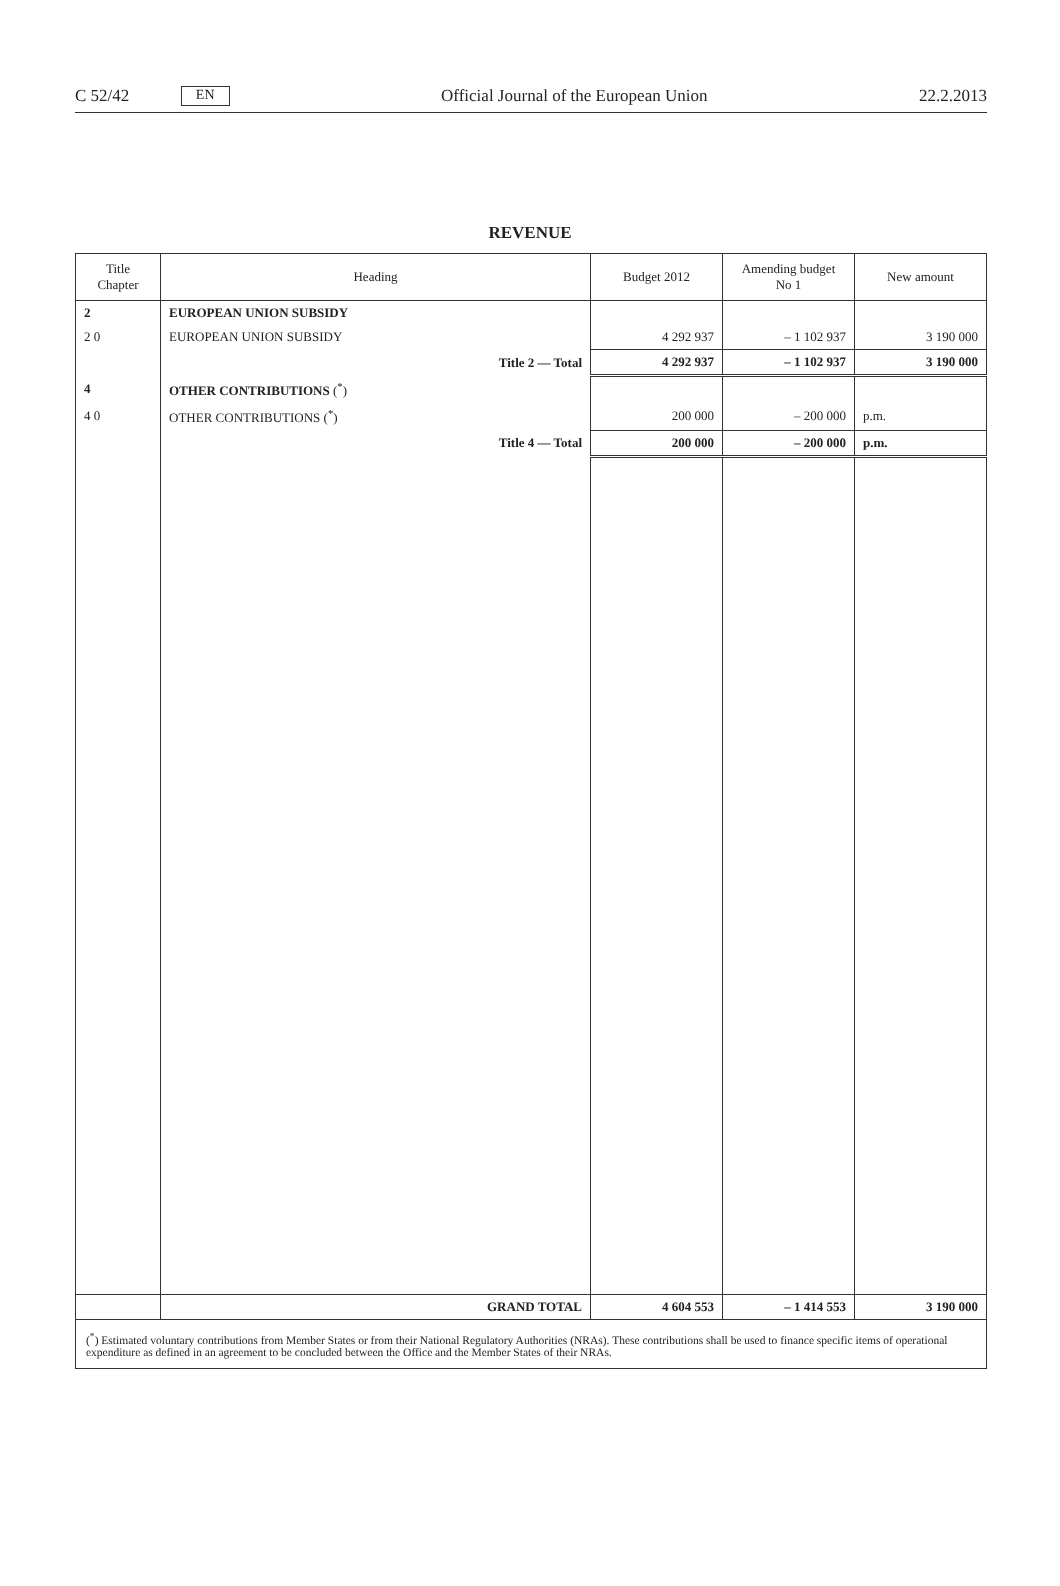C 52/42 EN Official Journal of the European Union 22.2.2013
REVENUE
| Title Chapter | Heading | Budget 2012 | Amending budget No 1 | New amount |
| --- | --- | --- | --- | --- |
| 2 | EUROPEAN UNION SUBSIDY | | | |
| 2 0 | EUROPEAN UNION SUBSIDY | 4 292 937 | – 1 102 937 | 3 190 000 |
| | Title 2 — Total | 4 292 937 | – 1 102 937 | 3 190 000 |
| 4 | OTHER CONTRIBUTIONS (<sup>*</sup>) | | | |
| 4 0 | OTHER CONTRIBUTIONS (<sup>*</sup>) | 200 000 | – 200 000 | p.m. |
| | Title 4 — Total | 200 000 | – 200 000 | p.m. |
| | GRAND TOTAL | 4 604 553 | – 1 414 553 | 3 190 000 |
| (<sup>*</sup>) Estimated voluntary contributions from Member States or from their National Regulatory Authorities (NRAs). These contributions shall be used to finance specific items of operational expenditure as defined in an agreement to be concluded between the Office and the Member States of their NRAs. | | | | |